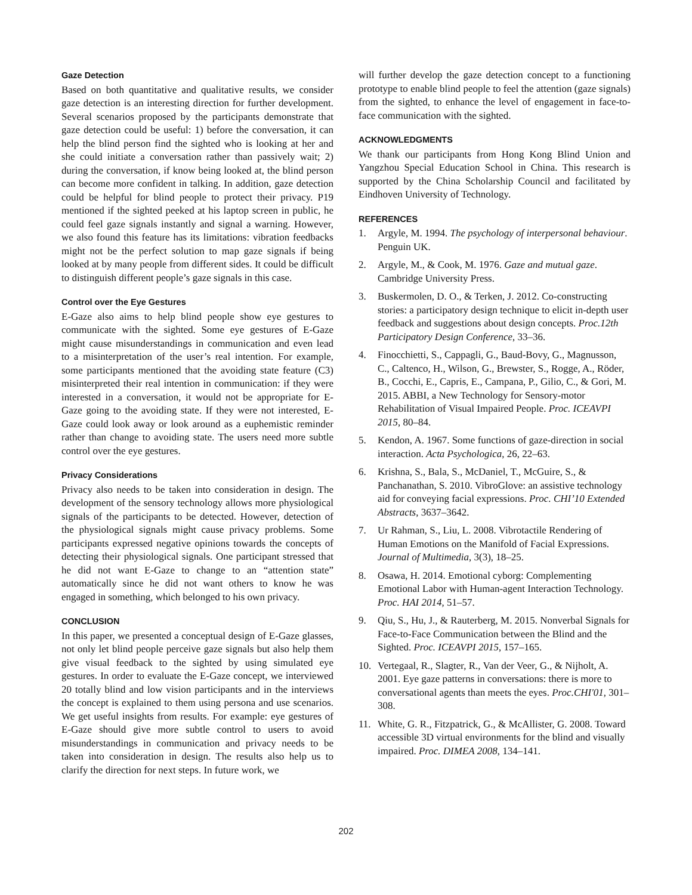Gaze Detection
Based on both quantitative and qualitative results, we consider gaze detection is an interesting direction for further development. Several scenarios proposed by the participants demonstrate that gaze detection could be useful: 1) before the conversation, it can help the blind person find the sighted who is looking at her and she could initiate a conversation rather than passively wait; 2) during the conversation, if know being looked at, the blind person can become more confident in talking. In addition, gaze detection could be helpful for blind people to protect their privacy. P19 mentioned if the sighted peeked at his laptop screen in public, he could feel gaze signals instantly and signal a warning. However, we also found this feature has its limitations: vibration feedbacks might not be the perfect solution to map gaze signals if being looked at by many people from different sides. It could be difficult to distinguish different people’s gaze signals in this case.
Control over the Eye Gestures
E-Gaze also aims to help blind people show eye gestures to communicate with the sighted. Some eye gestures of E-Gaze might cause misunderstandings in communication and even lead to a misinterpretation of the user’s real intention. For example, some participants mentioned that the avoiding state feature (C3) misinterpreted their real intention in communication: if they were interested in a conversation, it would not be appropriate for E-Gaze going to the avoiding state. If they were not interested, E-Gaze could look away or look around as a euphemistic reminder rather than change to avoiding state. The users need more subtle control over the eye gestures.
Privacy Considerations
Privacy also needs to be taken into consideration in design. The development of the sensory technology allows more physiological signals of the participants to be detected. However, detection of the physiological signals might cause privacy problems. Some participants expressed negative opinions towards the concepts of detecting their physiological signals. One participant stressed that he did not want E-Gaze to change to an “attention state” automatically since he did not want others to know he was engaged in something, which belonged to his own privacy.
CONCLUSION
In this paper, we presented a conceptual design of E-Gaze glasses, not only let blind people perceive gaze signals but also help them give visual feedback to the sighted by using simulated eye gestures. In order to evaluate the E-Gaze concept, we interviewed 20 totally blind and low vision participants and in the interviews the concept is explained to them using persona and use scenarios. We get useful insights from results. For example: eye gestures of E-Gaze should give more subtle control to users to avoid misunderstandings in communication and privacy needs to be taken into consideration in design. The results also help us to clarify the direction for next steps. In future work, we
will further develop the gaze detection concept to a functioning prototype to enable blind people to feel the attention (gaze signals) from the sighted, to enhance the level of engagement in face-to-face communication with the sighted.
ACKNOWLEDGMENTS
We thank our participants from Hong Kong Blind Union and Yangzhou Special Education School in China. This research is supported by the China Scholarship Council and facilitated by Eindhoven University of Technology.
REFERENCES
1. Argyle, M. 1994. The psychology of interpersonal behaviour. Penguin UK.
2. Argyle, M., & Cook, M. 1976. Gaze and mutual gaze. Cambridge University Press.
3. Buskermolen, D. O., & Terken, J. 2012. Co-constructing stories: a participatory design technique to elicit in-depth user feedback and suggestions about design concepts. Proc.12th Participatory Design Conference, 33–36.
4. Finocchietti, S., Cappagli, G., Baud-Bovy, G., Magnusson, C., Caltenco, H., Wilson, G., Brewster, S., Rogge, A., Röder, B., Cocchi, E., Capris, E., Campana, P., Gilio, C., & Gori, M. 2015. ABBI, a New Technology for Sensory-motor Rehabilitation of Visual Impaired People. Proc. ICEAVPI 2015, 80–84.
5. Kendon, A. 1967. Some functions of gaze-direction in social interaction. Acta Psychologica, 26, 22–63.
6. Krishna, S., Bala, S., McDaniel, T., McGuire, S., & Panchanathan, S. 2010. VibroGlove: an assistive technology aid for conveying facial expressions. Proc. CHI’10 Extended Abstracts, 3637–3642.
7. Ur Rahman, S., Liu, L. 2008. Vibrotactile Rendering of Human Emotions on the Manifold of Facial Expressions. Journal of Multimedia, 3(3), 18–25.
8. Osawa, H. 2014. Emotional cyborg: Complementing Emotional Labor with Human-agent Interaction Technology. Proc. HAI 2014, 51–57.
9. Qiu, S., Hu, J., & Rauterberg, M. 2015. Nonverbal Signals for Face-to-Face Communication between the Blind and the Sighted. Proc. ICEAVPI 2015, 157–165.
10. Vertegaal, R., Slagter, R., Van der Veer, G., & Nijholt, A. 2001. Eye gaze patterns in conversations: there is more to conversational agents than meets the eyes. Proc.CHI'01, 301–308.
11. White, G. R., Fitzpatrick, G., & McAllister, G. 2008. Toward accessible 3D virtual environments for the blind and visually impaired. Proc. DIMEA 2008, 134–141.
202